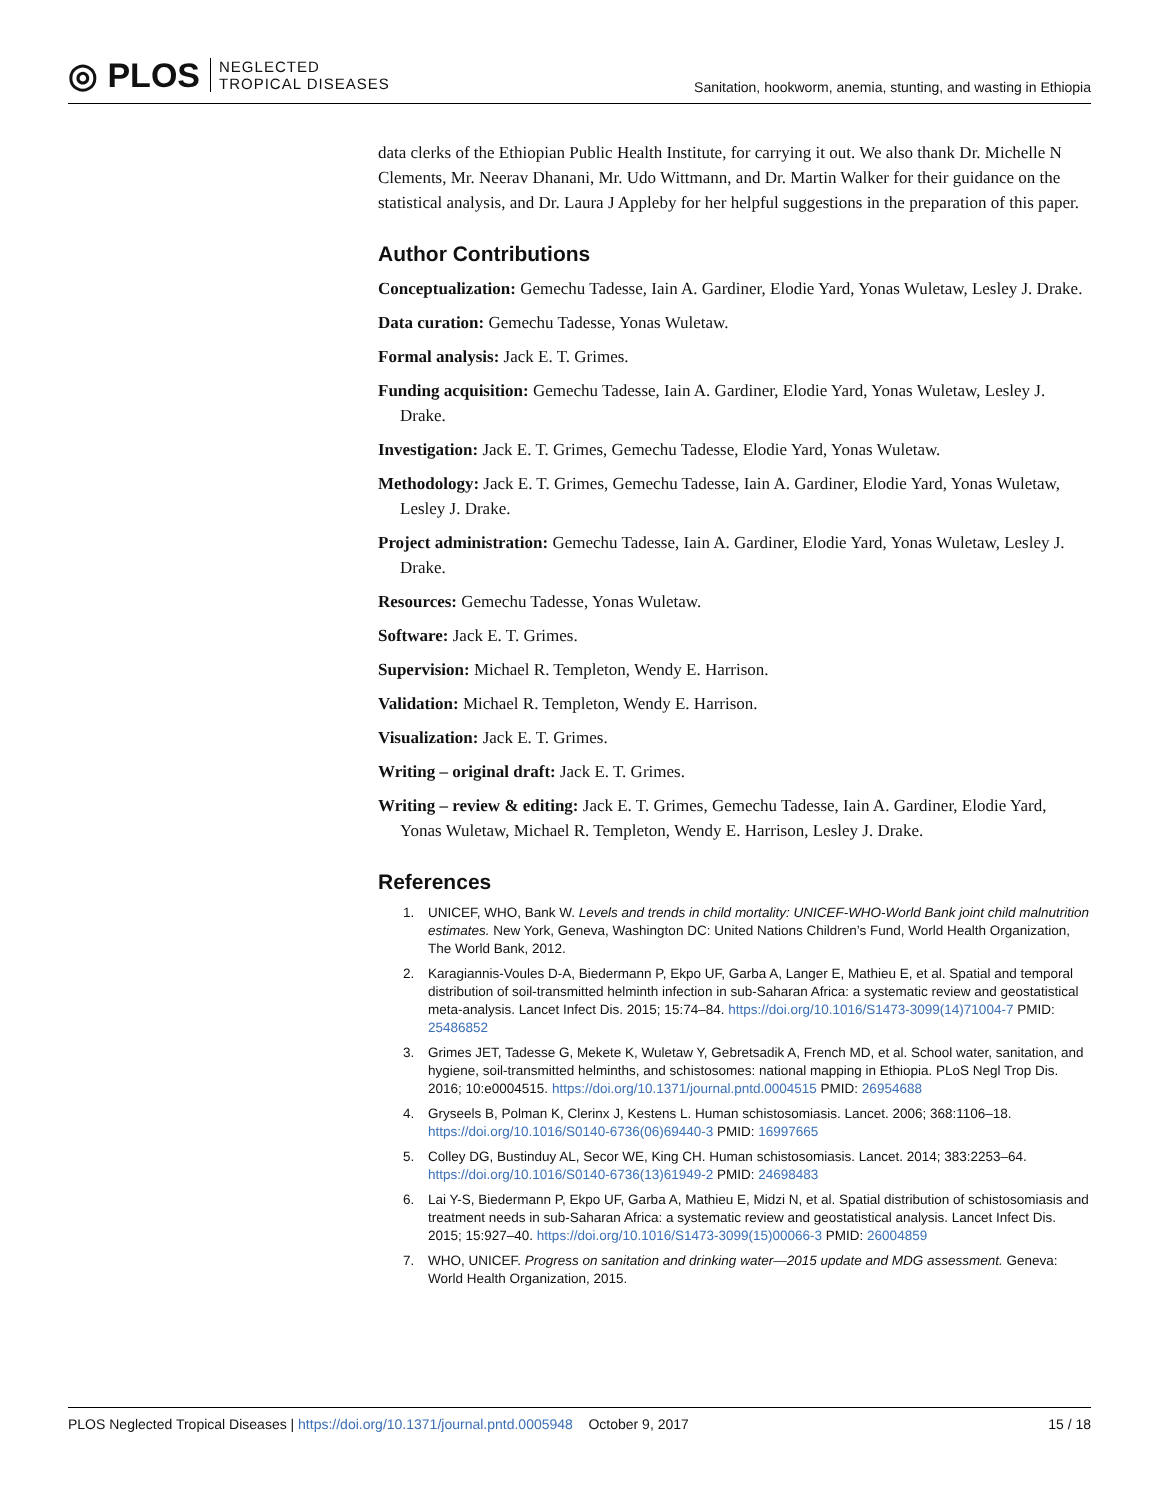◎ PLOS NEGLECTED
TROPICAL DISEASES
Sanitation, hookworm, anemia, stunting, and wasting in Ethiopia
data clerks of the Ethiopian Public Health Institute, for carrying it out. We also thank Dr. Michelle N Clements, Mr. Neerav Dhanani, Mr. Udo Wittmann, and Dr. Martin Walker for their guidance on the statistical analysis, and Dr. Laura J Appleby for her helpful suggestions in the preparation of this paper.
Author Contributions
Conceptualization: Gemechu Tadesse, Iain A. Gardiner, Elodie Yard, Yonas Wuletaw, Lesley J. Drake.
Data curation: Gemechu Tadesse, Yonas Wuletaw.
Formal analysis: Jack E. T. Grimes.
Funding acquisition: Gemechu Tadesse, Iain A. Gardiner, Elodie Yard, Yonas Wuletaw, Lesley J. Drake.
Investigation: Jack E. T. Grimes, Gemechu Tadesse, Elodie Yard, Yonas Wuletaw.
Methodology: Jack E. T. Grimes, Gemechu Tadesse, Iain A. Gardiner, Elodie Yard, Yonas Wuletaw, Lesley J. Drake.
Project administration: Gemechu Tadesse, Iain A. Gardiner, Elodie Yard, Yonas Wuletaw, Lesley J. Drake.
Resources: Gemechu Tadesse, Yonas Wuletaw.
Software: Jack E. T. Grimes.
Supervision: Michael R. Templeton, Wendy E. Harrison.
Validation: Michael R. Templeton, Wendy E. Harrison.
Visualization: Jack E. T. Grimes.
Writing – original draft: Jack E. T. Grimes.
Writing – review & editing: Jack E. T. Grimes, Gemechu Tadesse, Iain A. Gardiner, Elodie Yard, Yonas Wuletaw, Michael R. Templeton, Wendy E. Harrison, Lesley J. Drake.
References
1. UNICEF, WHO, Bank W. Levels and trends in child mortality: UNICEF-WHO-World Bank joint child malnutrition estimates. New York, Geneva, Washington DC: United Nations Children’s Fund, World Health Organization, The World Bank, 2012.
2. Karagiannis-Voules D-A, Biedermann P, Ekpo UF, Garba A, Langer E, Mathieu E, et al. Spatial and temporal distribution of soil-transmitted helminth infection in sub-Saharan Africa: a systematic review and geostatistical meta-analysis. Lancet Infect Dis. 2015; 15:74–84. https://doi.org/10.1016/S1473-3099(14)71004-7 PMID: 25486852
3. Grimes JET, Tadesse G, Mekete K, Wuletaw Y, Gebretsadik A, French MD, et al. School water, sanitation, and hygiene, soil-transmitted helminths, and schistosomes: national mapping in Ethiopia. PLoS Negl Trop Dis. 2016; 10:e0004515. https://doi.org/10.1371/journal.pntd.0004515 PMID: 26954688
4. Gryseels B, Polman K, Clerinx J, Kestens L. Human schistosomiasis. Lancet. 2006; 368:1106–18. https://doi.org/10.1016/S0140-6736(06)69440-3 PMID: 16997665
5. Colley DG, Bustinduy AL, Secor WE, King CH. Human schistosomiasis. Lancet. 2014; 383:2253–64. https://doi.org/10.1016/S0140-6736(13)61949-2 PMID: 24698483
6. Lai Y-S, Biedermann P, Ekpo UF, Garba A, Mathieu E, Midzi N, et al. Spatial distribution of schistosomiasis and treatment needs in sub-Saharan Africa: a systematic review and geostatistical analysis. Lancet Infect Dis. 2015; 15:927–40. https://doi.org/10.1016/S1473-3099(15)00066-3 PMID: 26004859
7. WHO, UNICEF. Progress on sanitation and drinking water—2015 update and MDG assessment. Geneva: World Health Organization, 2015.
PLOS Neglected Tropical Diseases | https://doi.org/10.1371/journal.pntd.0005948 October 9, 2017 15 / 18